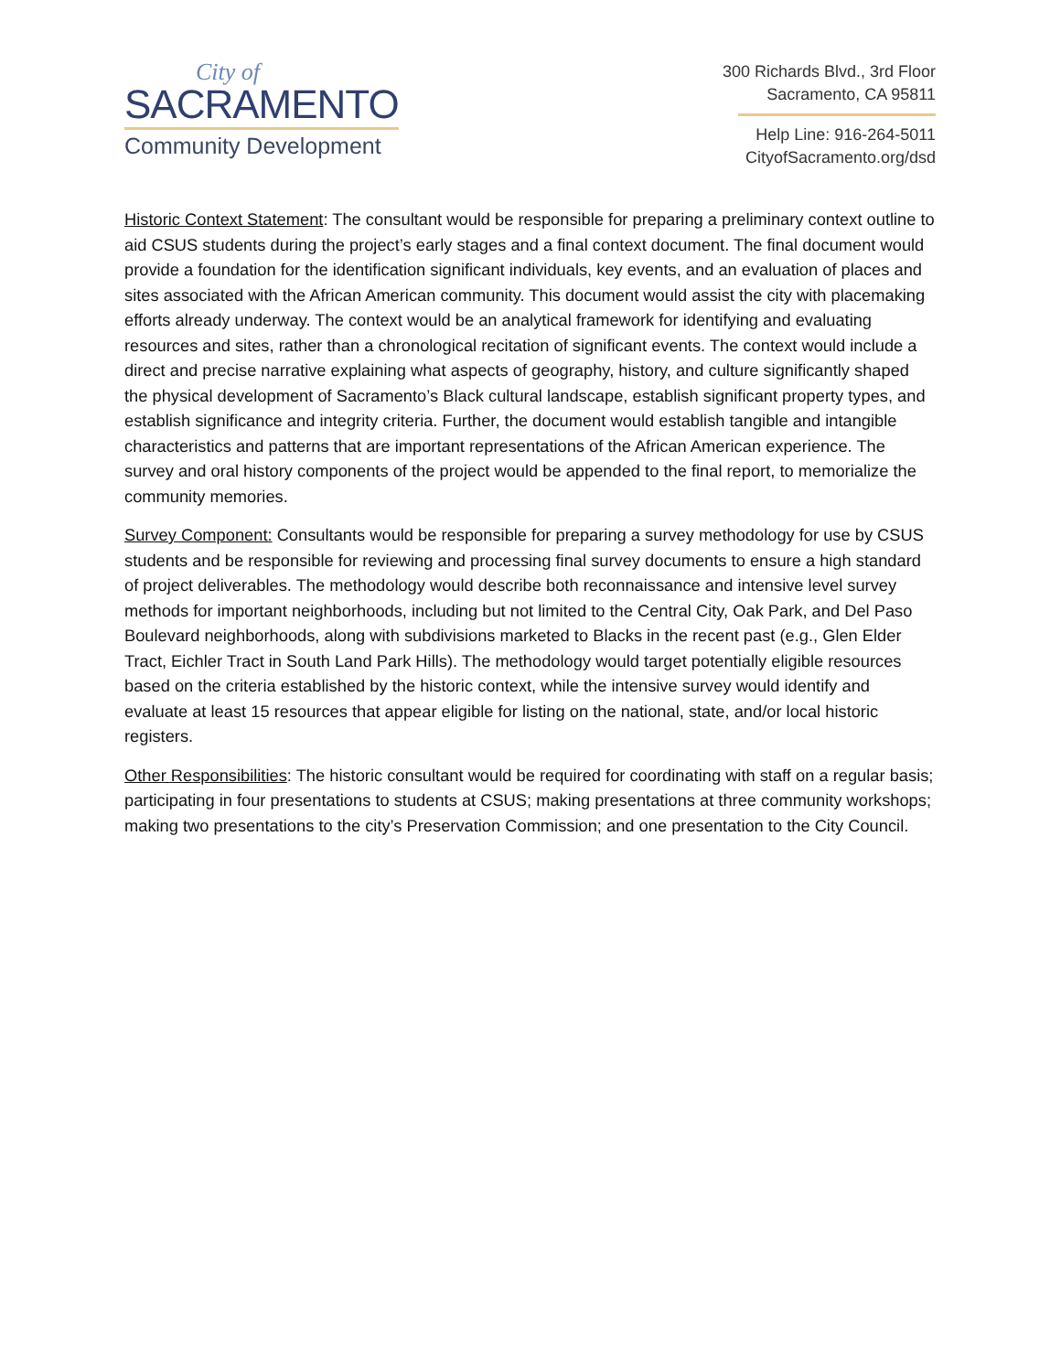City of
SACRAMENTO
Community Development
300 Richards Blvd., 3rd Floor
Sacramento, CA 95811
Help Line: 916-264-5011
CityofSacramento.org/dsd
Historic Context Statement: The consultant would be responsible for preparing a preliminary context outline to aid CSUS students during the project’s early stages and a final context document. The final document would provide a foundation for the identification significant individuals, key events, and an evaluation of places and sites associated with the African American community. This document would assist the city with placemaking efforts already underway. The context would be an analytical framework for identifying and evaluating resources and sites, rather than a chronological recitation of significant events. The context would include a direct and precise narrative explaining what aspects of geography, history, and culture significantly shaped the physical development of Sacramento’s Black cultural landscape, establish significant property types, and establish significance and integrity criteria. Further, the document would establish tangible and intangible characteristics and patterns that are important representations of the African American experience. The survey and oral history components of the project would be appended to the final report, to memorialize the community memories.
Survey Component: Consultants would be responsible for preparing a survey methodology for use by CSUS students and be responsible for reviewing and processing final survey documents to ensure a high standard of project deliverables. The methodology would describe both reconnaissance and intensive level survey methods for important neighborhoods, including but not limited to the Central City, Oak Park, and Del Paso Boulevard neighborhoods, along with subdivisions marketed to Blacks in the recent past (e.g., Glen Elder Tract, Eichler Tract in South Land Park Hills). The methodology would target potentially eligible resources based on the criteria established by the historic context, while the intensive survey would identify and evaluate at least 15 resources that appear eligible for listing on the national, state, and/or local historic registers.
Other Responsibilities: The historic consultant would be required for coordinating with staff on a regular basis; participating in four presentations to students at CSUS; making presentations at three community workshops; making two presentations to the city’s Preservation Commission; and one presentation to the City Council.